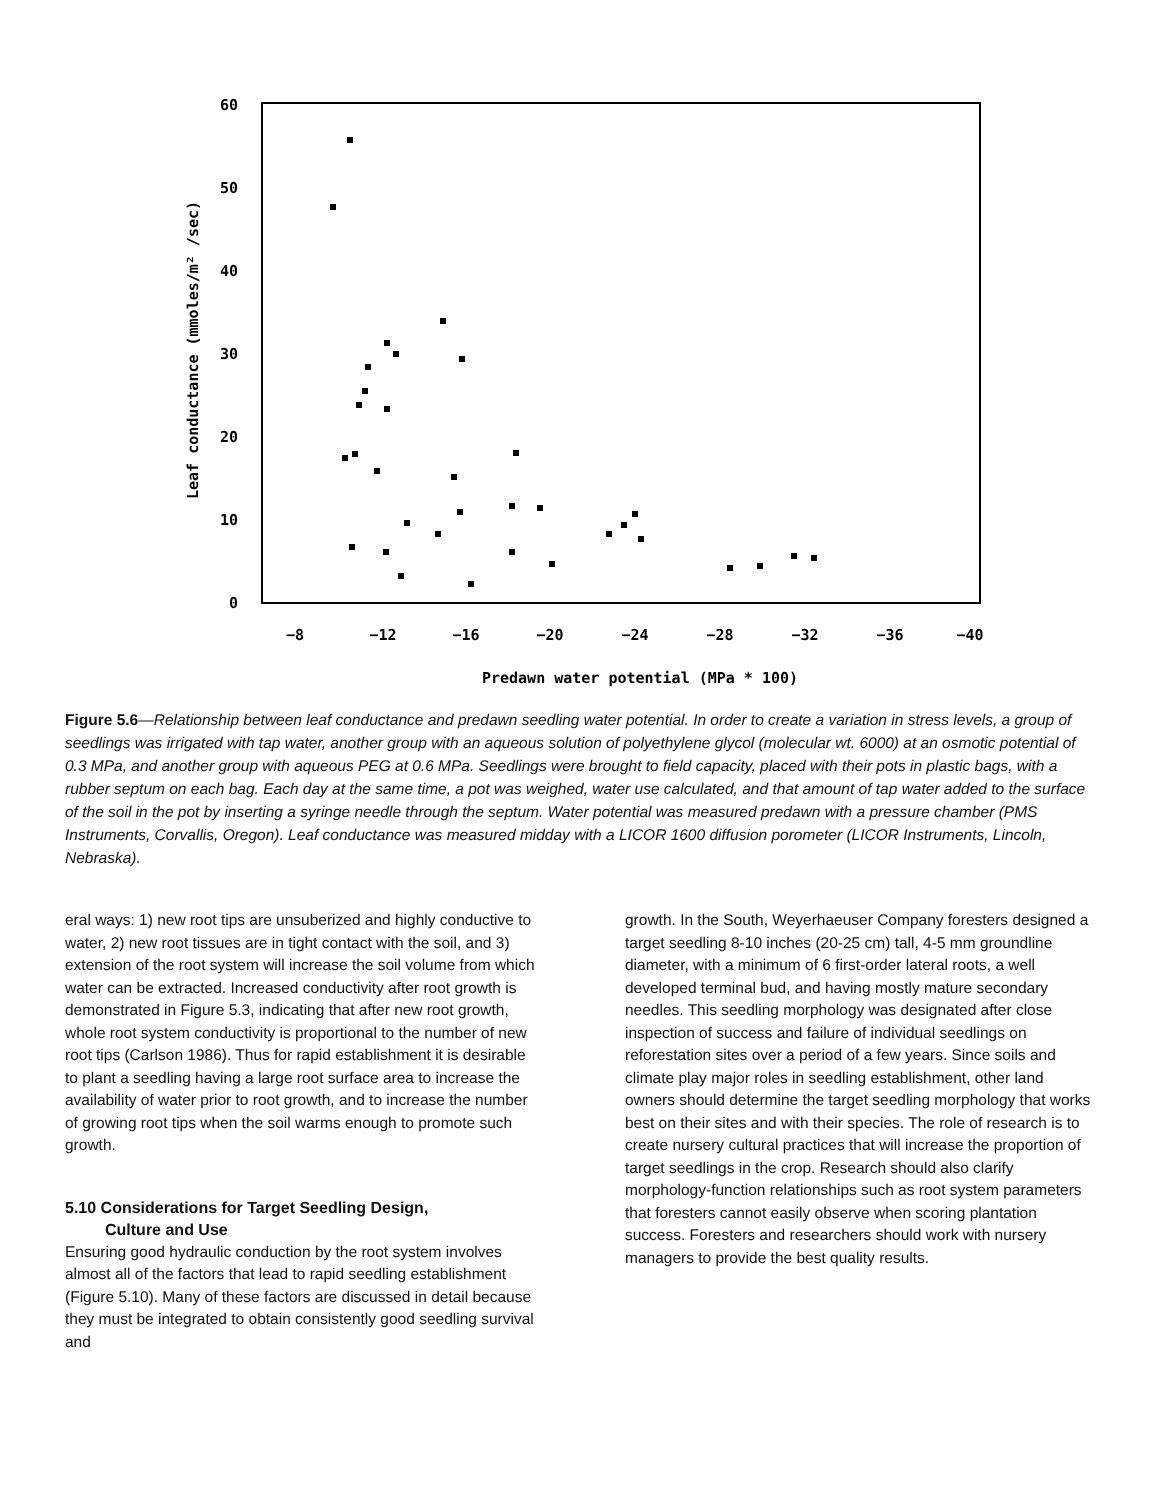60
50
40
30
20
10
0
−8
−12
−16
−20
−24
−28
−32
−36
−40
Predawn water potential (MPa * 100)
Leaf conductance (mmoles/m² /sec)
Figure 5.6—Relationship between leaf conductance and predawn seedling water potential. In order to create a variation in stress levels, a group of seedlings was irrigated with tap water, another group with an aqueous solution of polyethylene glycol (molecular wt. 6000) at an osmotic potential of 0.3 MPa, and another group with aqueous PEG at 0.6 MPa. Seedlings were brought to field capacity, placed with their pots in plastic bags, with a rubber septum on each bag. Each day at the same time, a pot was weighed, water use calculated, and that amount of tap water added to the surface of the soil in the pot by inserting a syringe needle through the septum. Water potential was measured predawn with a pressure chamber (PMS Instruments, Corvallis, Oregon). Leaf conductance was measured midday with a LICOR 1600 diffusion porometer (LICOR Instruments, Lincoln, Nebraska).
eral ways: 1) new root tips are unsuberized and highly conductive to water, 2) new root tissues are in tight contact with the soil, and 3) extension of the root system will increase the soil volume from which water can be extracted. Increased conductivity after root growth is demonstrated in Figure 5.3, indicating that after new root growth, whole root system conductivity is proportional to the number of new root tips (Carlson 1986). Thus for rapid establishment it is desirable to plant a seedling having a large root surface area to increase the availability of water prior to root growth, and to increase the number of growing root tips when the soil warms enough to promote such growth.
5.10 Considerations for Target Seedling Design,
Culture and Use
Ensuring good hydraulic conduction by the root system involves almost all of the factors that lead to rapid seedling establishment (Figure 5.10). Many of these factors are discussed in detail because they must be integrated to obtain consistently good seedling survival and
growth. In the South, Weyerhaeuser Company foresters designed a target seedling 8-10 inches (20-25 cm) tall, 4-5 mm groundline diameter, with a minimum of 6 first-order lateral roots, a well developed terminal bud, and having mostly mature secondary needles. This seedling morphology was designated after close inspection of success and failure of individual seedlings on reforestation sites over a period of a few years. Since soils and climate play major roles in seedling establishment, other land owners should determine the target seedling morphology that works best on their sites and with their species. The role of research is to create nursery cultural practices that will increase the proportion of target seedlings in the crop. Research should also clarify morphology-function relationships such as root system parameters that foresters cannot easily observe when scoring plantation success. Foresters and researchers should work with nursery managers to provide the best quality results.